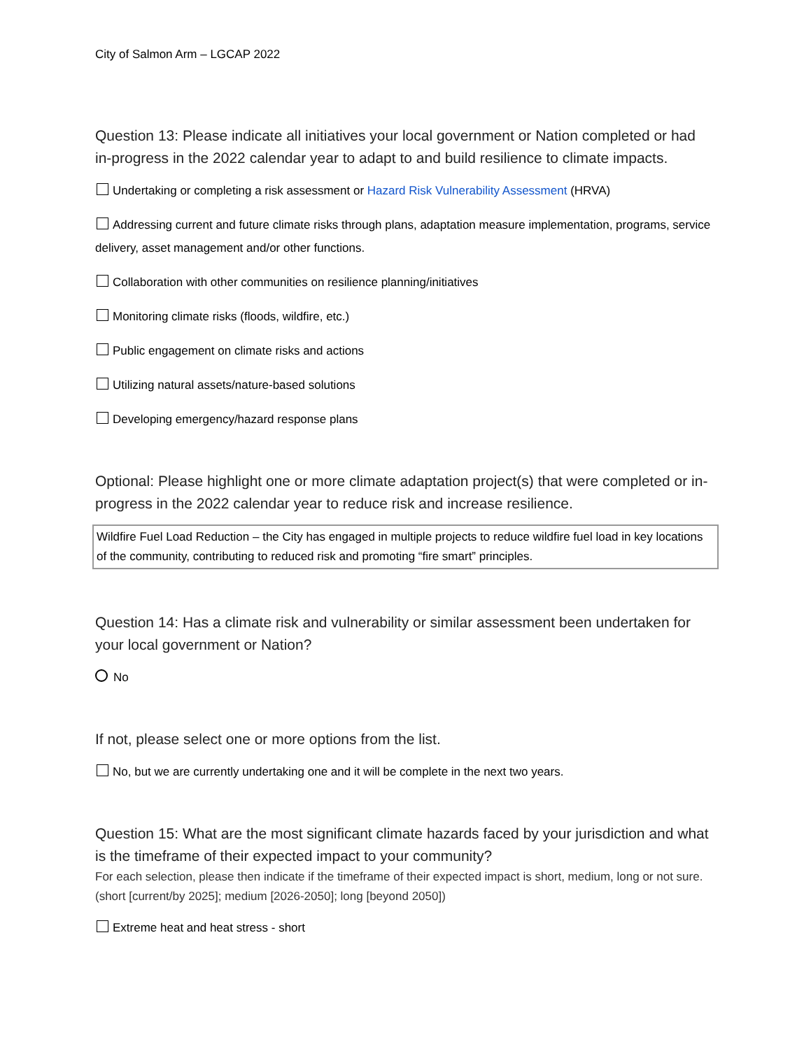City of Salmon Arm – LGCAP 2022
Question 13: Please indicate all initiatives your local government or Nation completed or had in-progress in the 2022 calendar year to adapt to and build resilience to climate impacts.
Undertaking or completing a risk assessment or Hazard Risk Vulnerability Assessment (HRVA)
Addressing current and future climate risks through plans, adaptation measure implementation, programs, service delivery, asset management and/or other functions.
Collaboration with other communities on resilience planning/initiatives
Monitoring climate risks (floods, wildfire, etc.)
Public engagement on climate risks and actions
Utilizing natural assets/nature-based solutions
Developing emergency/hazard response plans
Optional: Please highlight one or more climate adaptation project(s) that were completed or in-progress in the 2022 calendar year to reduce risk and increase resilience.
Wildfire Fuel Load Reduction – the City has engaged in multiple projects to reduce wildfire fuel load in key locations of the community, contributing to reduced risk and promoting “fire smart” principles.
Question 14: Has a climate risk and vulnerability or similar assessment been undertaken for your local government or Nation?
No
If not, please select one or more options from the list.
No, but we are currently undertaking one and it will be complete in the next two years.
Question 15: What are the most significant climate hazards faced by your jurisdiction and what is the timeframe of their expected impact to your community?
For each selection, please then indicate if the timeframe of their expected impact is short, medium, long or not sure. (short [current/by 2025]; medium [2026-2050]; long [beyond 2050])
Extreme heat and heat stress - short